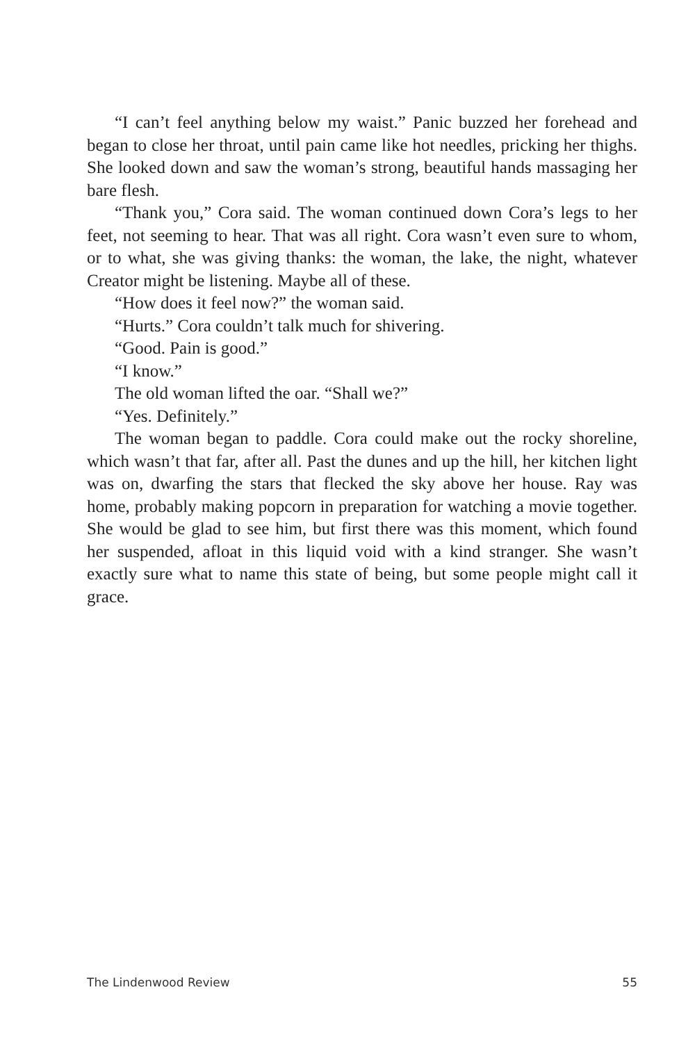“I can’t feel anything below my waist.” Panic buzzed her forehead and began to close her throat, until pain came like hot needles, pricking her thighs. She looked down and saw the woman’s strong, beautiful hands massaging her bare flesh.
“Thank you,” Cora said. The woman continued down Cora’s legs to her feet, not seeming to hear. That was all right. Cora wasn’t even sure to whom, or to what, she was giving thanks: the woman, the lake, the night, whatever Creator might be listening. Maybe all of these.
“How does it feel now?” the woman said.
“Hurts.” Cora couldn’t talk much for shivering.
“Good. Pain is good.”
“I know.”
The old woman lifted the oar. “Shall we?”
“Yes. Definitely.”
The woman began to paddle. Cora could make out the rocky shoreline, which wasn’t that far, after all. Past the dunes and up the hill, her kitchen light was on, dwarfing the stars that flecked the sky above her house. Ray was home, probably making popcorn in preparation for watching a movie together. She would be glad to see him, but first there was this moment, which found her suspended, afloat in this liquid void with a kind stranger. She wasn’t exactly sure what to name this state of being, but some people might call it grace.
The Lindenwood Review 55